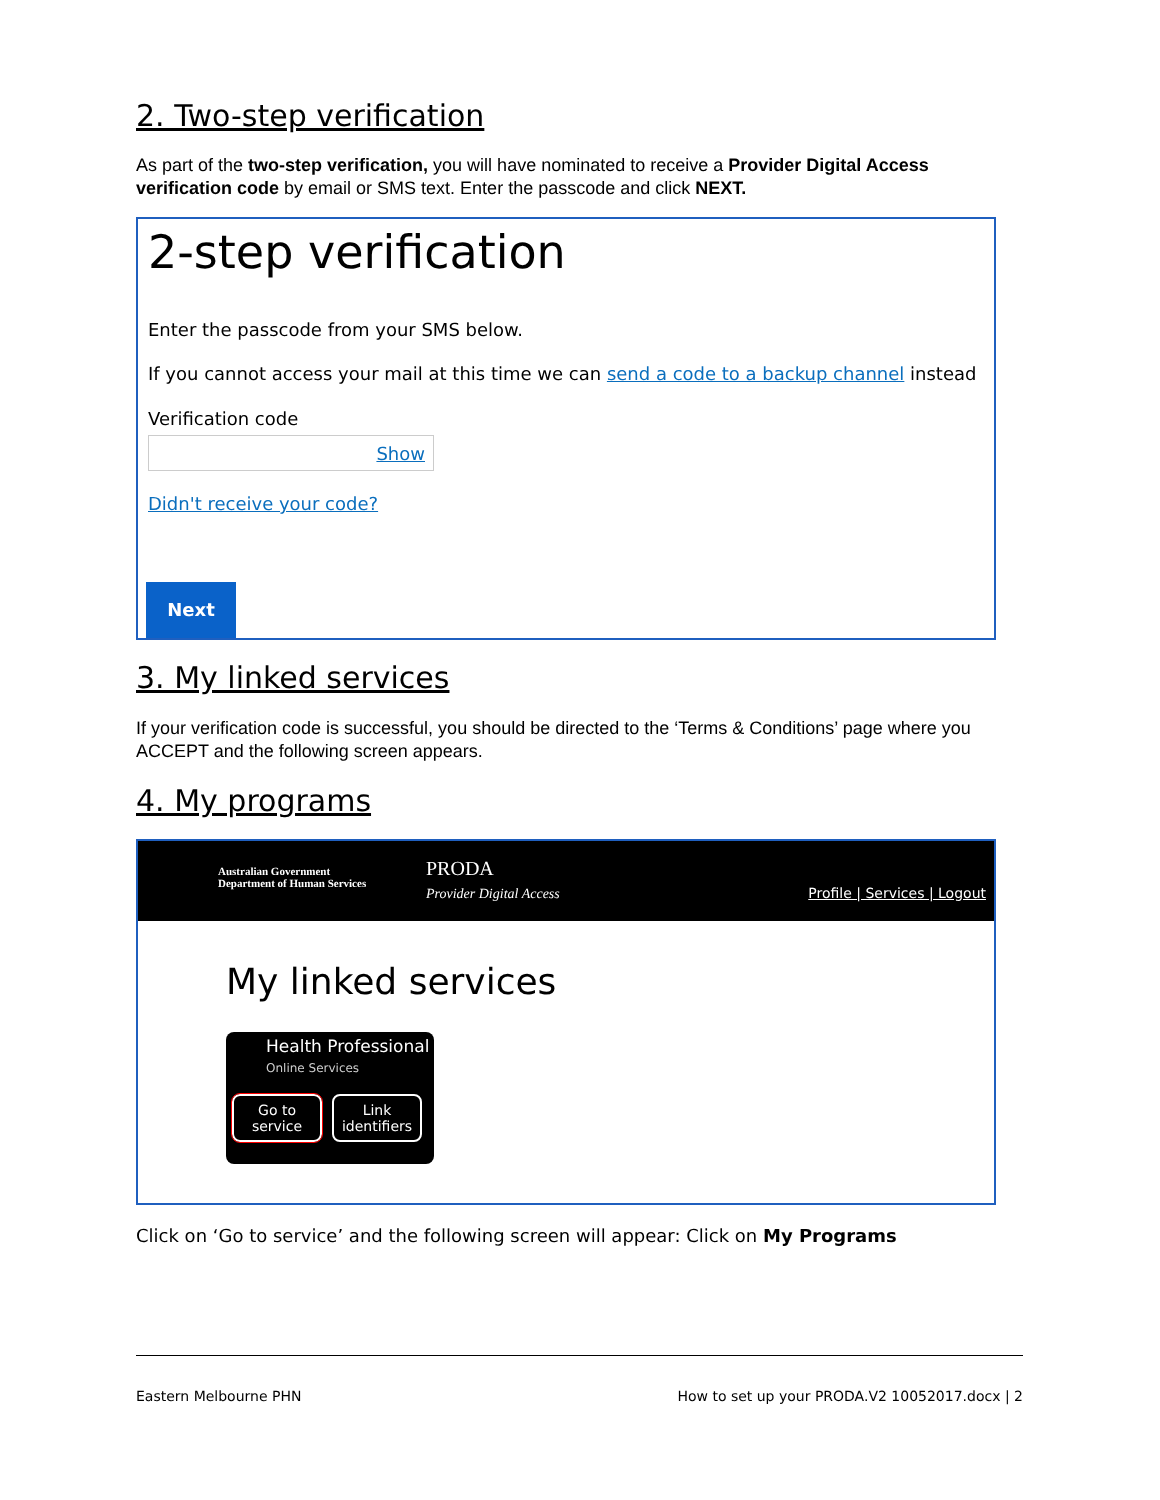2. Two-step verification
As part of the two-step verification, you will have nominated to receive a Provider Digital Access verification code by email or SMS text. Enter the passcode and click NEXT.
2-step verification
Enter the passcode from your SMS below.
If you cannot access your mail at this time we can send a code to a backup channel instead
Verification code
Show
Didn't receive your code?
Next
3. My linked services
If your verification code is successful, you should be directed to the ‘Terms & Conditions’ page where you ACCEPT and the following screen appears.
4. My programs
Australian Government
Department of Human Services
PRODA
Provider Digital Access
Profile | Services | Logout
My linked services
Health Professional
Online Services
Go to
service
Link
identifiers
Click on ‘Go to service’ and the following screen will appear: Click on My Programs
Eastern Melbourne PHN How to set up your PRODA.V2 10052017.docx | 2